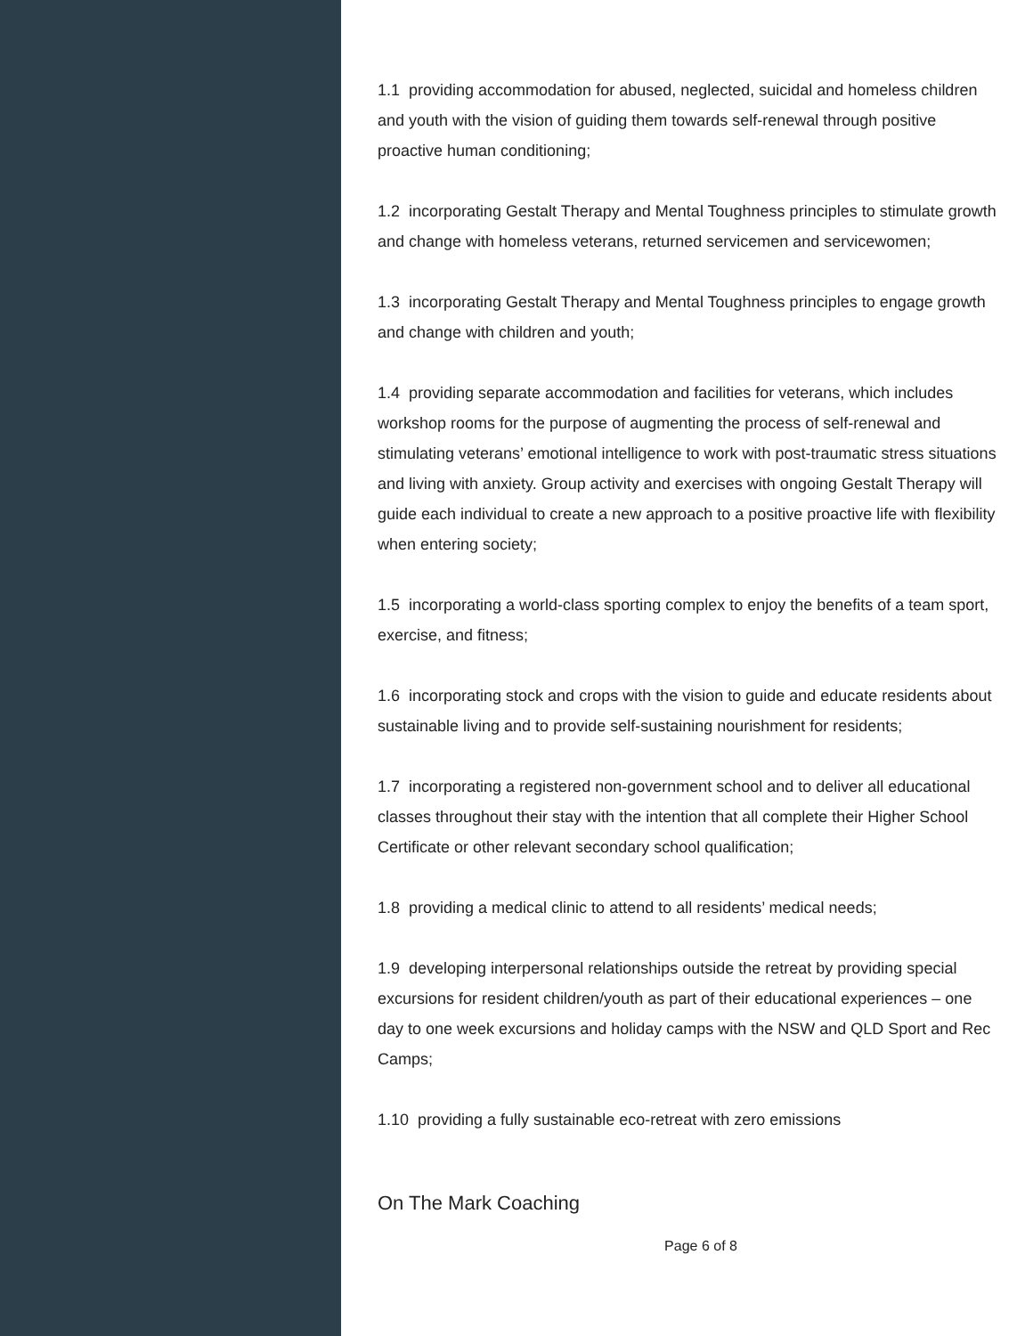1.1 providing accommodation for abused, neglected, suicidal and homeless children and youth with the vision of guiding them towards self-renewal through positive proactive human conditioning;
1.2 incorporating Gestalt Therapy and Mental Toughness principles to stimulate growth and change with homeless veterans, returned servicemen and servicewomen;
1.3 incorporating Gestalt Therapy and Mental Toughness principles to engage growth and change with children and youth;
1.4 providing separate accommodation and facilities for veterans, which includes workshop rooms for the purpose of augmenting the process of self-renewal and stimulating veterans’ emotional intelligence to work with post-traumatic stress situations and living with anxiety. Group activity and exercises with ongoing Gestalt Therapy will guide each individual to create a new approach to a positive proactive life with flexibility when entering society;
1.5 incorporating a world-class sporting complex to enjoy the benefits of a team sport, exercise, and fitness;
1.6 incorporating stock and crops with the vision to guide and educate residents about sustainable living and to provide self-sustaining nourishment for residents;
1.7 incorporating a registered non-government school and to deliver all educational classes throughout their stay with the intention that all complete their Higher School Certificate or other relevant secondary school qualification;
1.8 providing a medical clinic to attend to all residents’ medical needs;
1.9 developing interpersonal relationships outside the retreat by providing special excursions for resident children/youth as part of their educational experiences – one day to one week excursions and holiday camps with the NSW and QLD Sport and Rec Camps;
1.10 providing a fully sustainable eco-retreat with zero emissions
On The Mark Coaching
Page 6 of 8